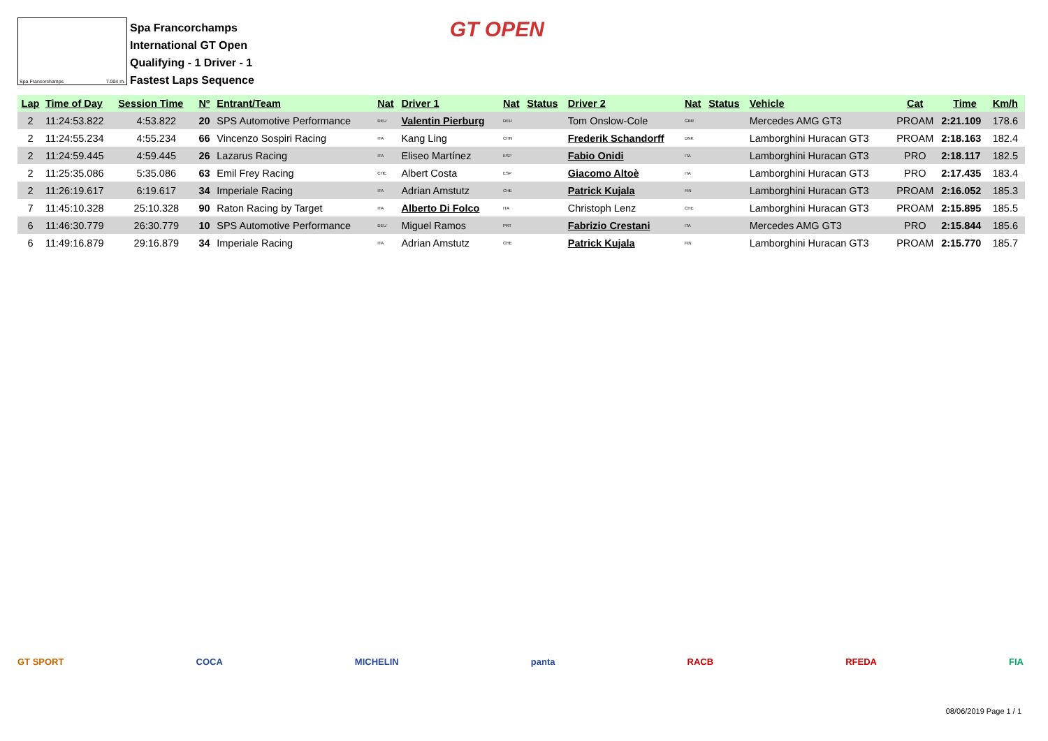Spa Francorchamps 7.004 m.
Spa Francorchamps
International GT Open
Qualifying - 1 Driver - 1
Fastest Laps Sequence
GT OPEN
| Lap | Time of Day | Session Time | Nº | Entrant/Team | Nat | Driver 1 | Nat | Status | Driver 2 | Nat | Status | Vehicle | Cat | Time | Km/h |
| --- | --- | --- | --- | --- | --- | --- | --- | --- | --- | --- | --- | --- | --- | --- | --- |
| 2 | 11:24:53.822 | 4:53.822 | 20 | SPS Automotive Performance | DEU | Valentin Pierburg | DEU | | Tom Onslow-Cole | GBR | | Mercedes AMG GT3 | PROAM | 2:21.109 | 178.6 |
| 2 | 11:24:55.234 | 4:55.234 | 66 | Vincenzo Sospiri Racing | ITA | Kang Ling | CHN | | Frederik Schandorff | DNK | | Lamborghini Huracan GT3 | PROAM | 2:18.163 | 182.4 |
| 2 | 11:24:59.445 | 4:59.445 | 26 | Lazarus Racing | ITA | Eliseo Martínez | ESP | | Fabio Onidi | ITA | | Lamborghini Huracan GT3 | PRO | 2:18.117 | 182.5 |
| 2 | 11:25:35.086 | 5:35.086 | 63 | Emil Frey Racing | CHE | Albert Costa | ESP | | Giacomo Altoè | ITA | | Lamborghini Huracan GT3 | PRO | 2:17.435 | 183.4 |
| 2 | 11:26:19.617 | 6:19.617 | 34 | Imperiale Racing | ITA | Adrian Amstutz | CHE | | Patrick Kujala | FIN | | Lamborghini Huracan GT3 | PROAM | 2:16.052 | 185.3 |
| 7 | 11:45:10.328 | 25:10.328 | 90 | Raton Racing by Target | ITA | Alberto Di Folco | ITA | | Christoph Lenz | CHE | | Lamborghini Huracan GT3 | PROAM | 2:15.895 | 185.5 |
| 6 | 11:46:30.779 | 26:30.779 | 10 | SPS Automotive Performance | DEU | Miguel Ramos | PRT | | Fabrizio Crestani | ITA | | Mercedes AMG GT3 | PRO | 2:15.844 | 185.6 |
| 6 | 11:49:16.879 | 29:16.879 | 34 | Imperiale Racing | ITA | Adrian Amstutz | CHE | | Patrick Kujala | FIN | | Lamborghini Huracan GT3 | PROAM | 2:15.770 | 185.7 |
GT SPORT COCA MICHELIN panta RACB RFEDA FIA
08/06/2019 Page 1 / 1